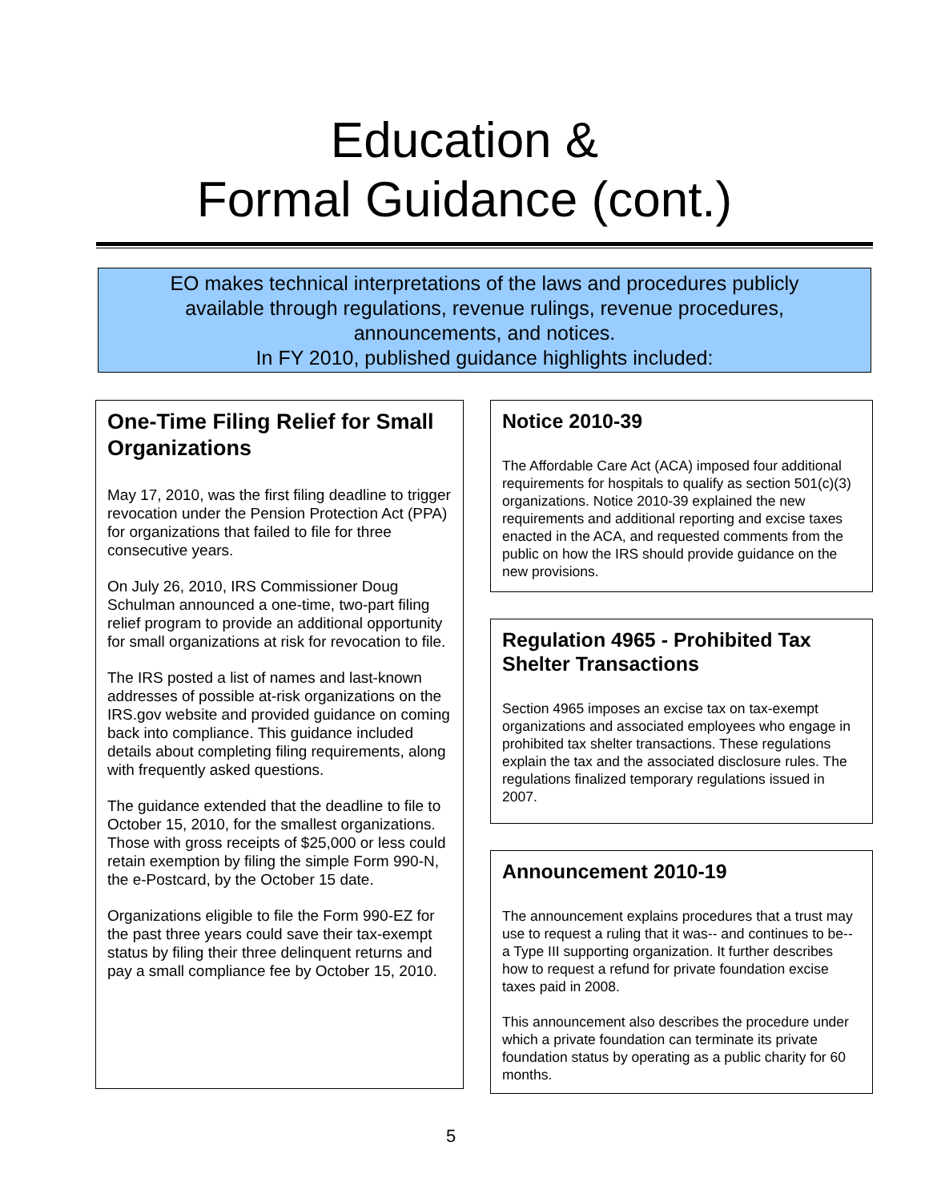Education &
Formal Guidance (cont.)
EO makes technical interpretations of the laws and procedures publicly
available through regulations, revenue rulings, revenue procedures,
announcements, and notices.
In FY 2010, published guidance highlights included:
One-Time Filing Relief for Small Organizations
May 17, 2010, was the first filing deadline to trigger revocation under the Pension Protection Act (PPA) for organizations that failed to file for three consecutive years.
On July 26, 2010, IRS Commissioner Doug Schulman announced a one-time, two-part filing relief program to provide an additional opportunity for small organizations at risk for revocation to file.
The IRS posted a list of names and last-known addresses of possible at-risk organizations on the IRS.gov website and provided guidance on coming back into compliance. This guidance included details about completing filing requirements, along with frequently asked questions.
The guidance extended that the deadline to file to October 15, 2010, for the smallest organizations. Those with gross receipts of $25,000 or less could retain exemption by filing the simple Form 990-N, the e-Postcard, by the October 15 date.
Organizations eligible to file the Form 990-EZ for the past three years could save their tax-exempt status by filing their three delinquent returns and pay a small compliance fee by October 15, 2010.
Notice 2010-39
The Affordable Care Act (ACA) imposed four additional requirements for hospitals to qualify as section 501(c)(3) organizations. Notice 2010-39 explained the new requirements and additional reporting and excise taxes enacted in the ACA, and requested comments from the public on how the IRS should provide guidance on the new provisions.
Regulation 4965 - Prohibited Tax Shelter Transactions
Section 4965 imposes an excise tax on tax-exempt organizations and associated employees who engage in prohibited tax shelter transactions. These regulations explain the tax and the associated disclosure rules. The regulations finalized temporary regulations issued in 2007.
Announcement 2010-19
The announcement explains procedures that a trust may use to request a ruling that it was-- and continues to be-- a Type III supporting organization. It further describes how to request a refund for private foundation excise taxes paid in 2008.
This announcement also describes the procedure under which a private foundation can terminate its private foundation status by operating as a public charity for 60 months.
5